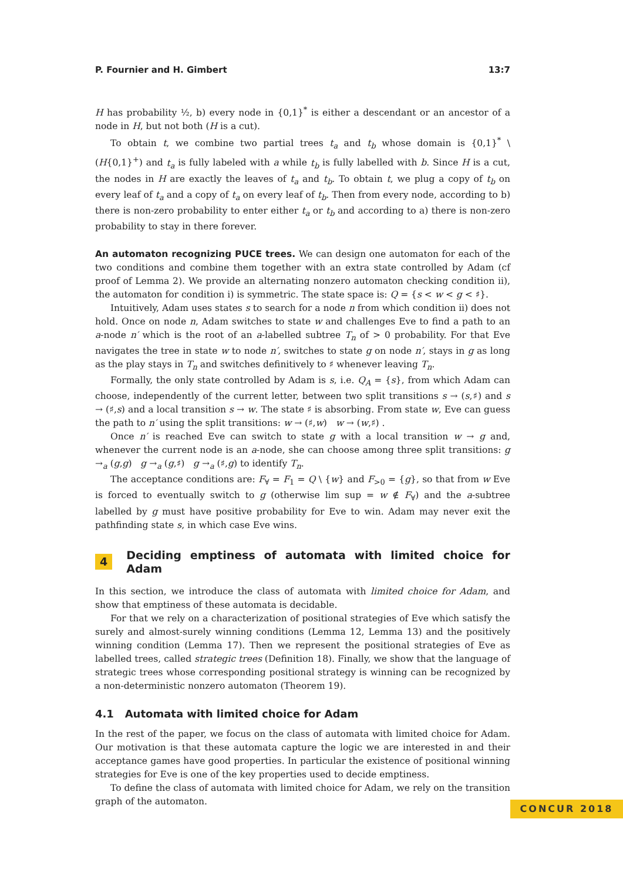P. Fournier and H. Gimbert 13:7
H has probability ½, b) every node in {0,1}<sup>*</sup> is either a descendant or an ancestor of a node in H, but not both (H is a cut).
To obtain t, we combine two partial trees t<sub>a</sub> and t<sub>b</sub> whose domain is {0,1}<sup>*</sup> \ (H{0,1}<sup>+</sup>) and t<sub>a</sub> is fully labeled with a while t<sub>b</sub> is fully labelled with b. Since H is a cut, the nodes in H are exactly the leaves of t<sub>a</sub> and t<sub>b</sub>. To obtain t, we plug a copy of t<sub>b</sub> on every leaf of t<sub>a</sub> and a copy of t<sub>a</sub> on every leaf of t<sub>b</sub>. Then from every node, according to b) there is non-zero probability to enter either t<sub>a</sub> or t<sub>b</sub> and according to a) there is non-zero probability to stay in there forever.
An automaton recognizing PUCE trees. We can design one automaton for each of the two conditions and combine them together with an extra state controlled by Adam (cf proof of Lemma 2). We provide an alternating nonzero automaton checking condition ii), the automaton for condition i) is symmetric. The state space is: Q = {s < w < g < ♯}.
Intuitively, Adam uses states s to search for a node n from which condition ii) does not hold. Once on node n, Adam switches to state w and challenges Eve to find a path to an a-node n′ which is the root of an a-labelled subtree T<sub>n</sub> of > 0 probability. For that Eve navigates the tree in state w to node n′, switches to state g on node n′, stays in g as long as the play stays in T<sub>n</sub> and switches definitively to ♯ whenever leaving T<sub>n</sub>.
Formally, the only state controlled by Adam is s, i.e. Q<sub>A</sub> = {s}, from which Adam can choose, independently of the current letter, between two split transitions s → (s,♯) and s → (♯,s) and a local transition s → w. The state ♯ is absorbing. From state w, Eve can guess the path to n′ using the split transitions: w → (♯,w) w → (w,♯) .
Once n′ is reached Eve can switch to state g with a local transition w → g and, whenever the current node is an a-node, she can choose among three split transitions: g →<sub>a</sub> (g,g) g →<sub>a</sub> (g,♯) g →<sub>a</sub> (♯,g) to identify T<sub>n</sub>.
The acceptance conditions are: F<sub>∀</sub> = F<sub>1</sub> = Q \ {w} and F<sub>>0</sub> = {g}, so that from w Eve is forced to eventually switch to g (otherwise lim sup = w ∉ F<sub>∀</sub>) and the a-subtree labelled by g must have positive probability for Eve to win. Adam may never exit the pathfinding state s, in which case Eve wins.
4 Deciding emptiness of automata with limited choice for Adam
In this section, we introduce the class of automata with limited choice for Adam, and show that emptiness of these automata is decidable.
For that we rely on a characterization of positional strategies of Eve which satisfy the surely and almost-surely winning conditions (Lemma 12, Lemma 13) and the positively winning condition (Lemma 17). Then we represent the positional strategies of Eve as labelled trees, called strategic trees (Definition 18). Finally, we show that the language of strategic trees whose corresponding positional strategy is winning can be recognized by a non-deterministic nonzero automaton (Theorem 19).
4.1 Automata with limited choice for Adam
In the rest of the paper, we focus on the class of automata with limited choice for Adam. Our motivation is that these automata capture the logic we are interested in and their acceptance games have good properties. In particular the existence of positional winning strategies for Eve is one of the key properties used to decide emptiness.
To define the class of automata with limited choice for Adam, we rely on the transition graph of the automaton.
CONCUR 2018